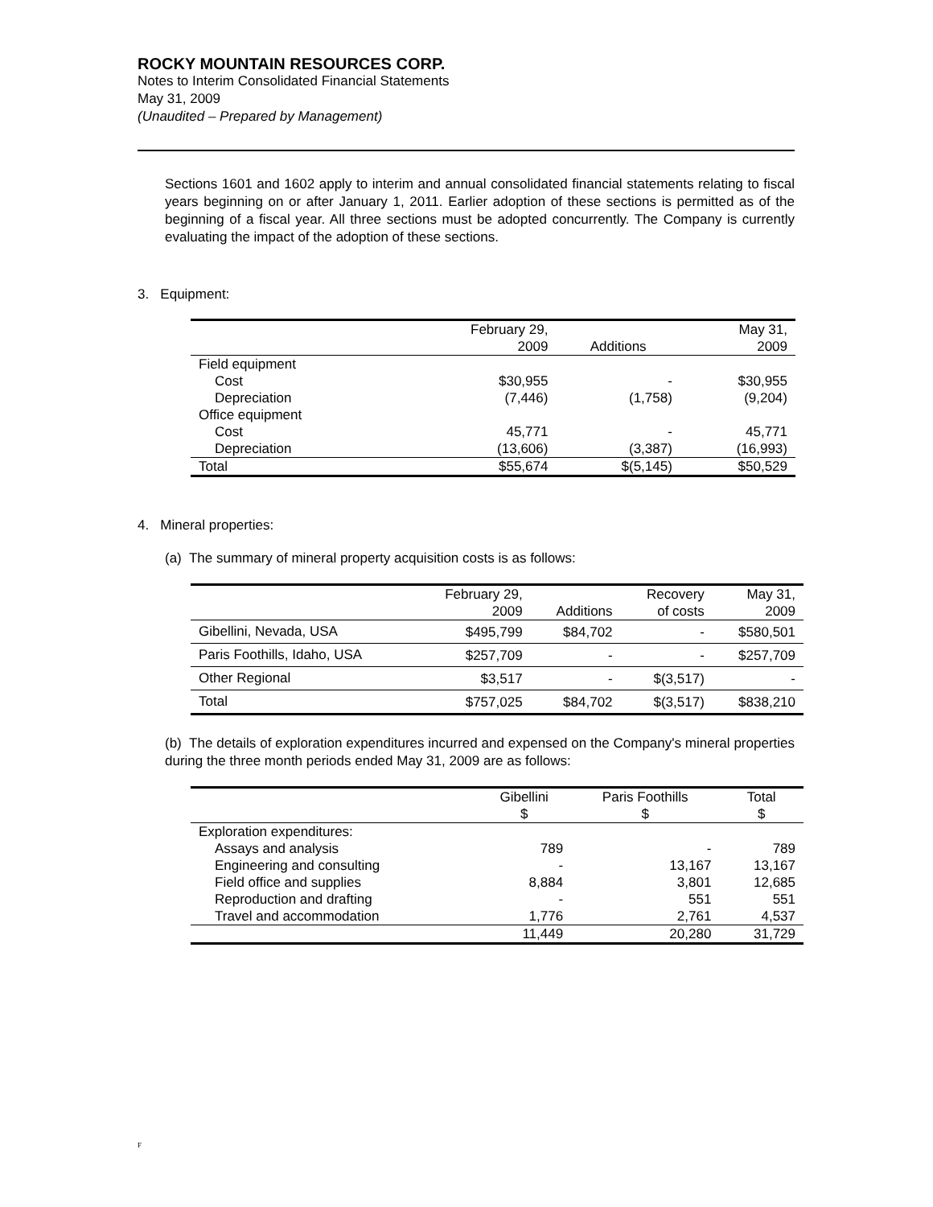ROCKY MOUNTAIN RESOURCES CORP.
Notes to Interim Consolidated Financial Statements
May 31, 2009
(Unaudited – Prepared by Management)
Sections 1601 and 1602 apply to interim and annual consolidated financial statements relating to fiscal years beginning on or after January 1, 2011. Earlier adoption of these sections is permitted as of the beginning of a fiscal year. All three sections must be adopted concurrently. The Company is currently evaluating the impact of the adoption of these sections.
3. Equipment:
| | February 29, 2009 | Additions | May 31, 2009 |
| --- | --- | --- | --- |
| Field equipment | | | |
| Cost | $30,955 | - | $30,955 |
| Depreciation | (7,446) | (1,758) | (9,204) |
| Office equipment | | | |
| Cost | 45,771 | - | 45,771 |
| Depreciation | (13,606) | (3,387) | (16,993) |
| Total | $55,674 | $(5,145) | $50,529 |
4. Mineral properties:
(a) The summary of mineral property acquisition costs is as follows:
| | February 29, 2009 | Additions | Recovery of costs | May 31, 2009 |
| --- | --- | --- | --- | --- |
| Gibellini, Nevada, USA | $495,799 | $84,702 | - | $580,501 |
| Paris Foothills, Idaho, USA | $257,709 | - | - | $257,709 |
| Other Regional | $3,517 | - | $(3,517) | - |
| Total | $757,025 | $84,702 | $(3,517) | $838,210 |
(b) The details of exploration expenditures incurred and expensed on the Company's mineral properties during the three month periods ended May 31, 2009 are as follows:
| | Gibellini $ | Paris Foothills $ | Total $ |
| --- | --- | --- | --- |
| Exploration expenditures: | | | |
| Assays and analysis | 789 | - | 789 |
| Engineering and consulting | - | 13,167 | 13,167 |
| Field office and supplies | 8,884 | 3,801 | 12,685 |
| Reproduction and drafting | - | 551 | 551 |
| Travel and accommodation | 1,776 | 2,761 | 4,537 |
| | 11,449 | 20,280 | 31,729 |
F